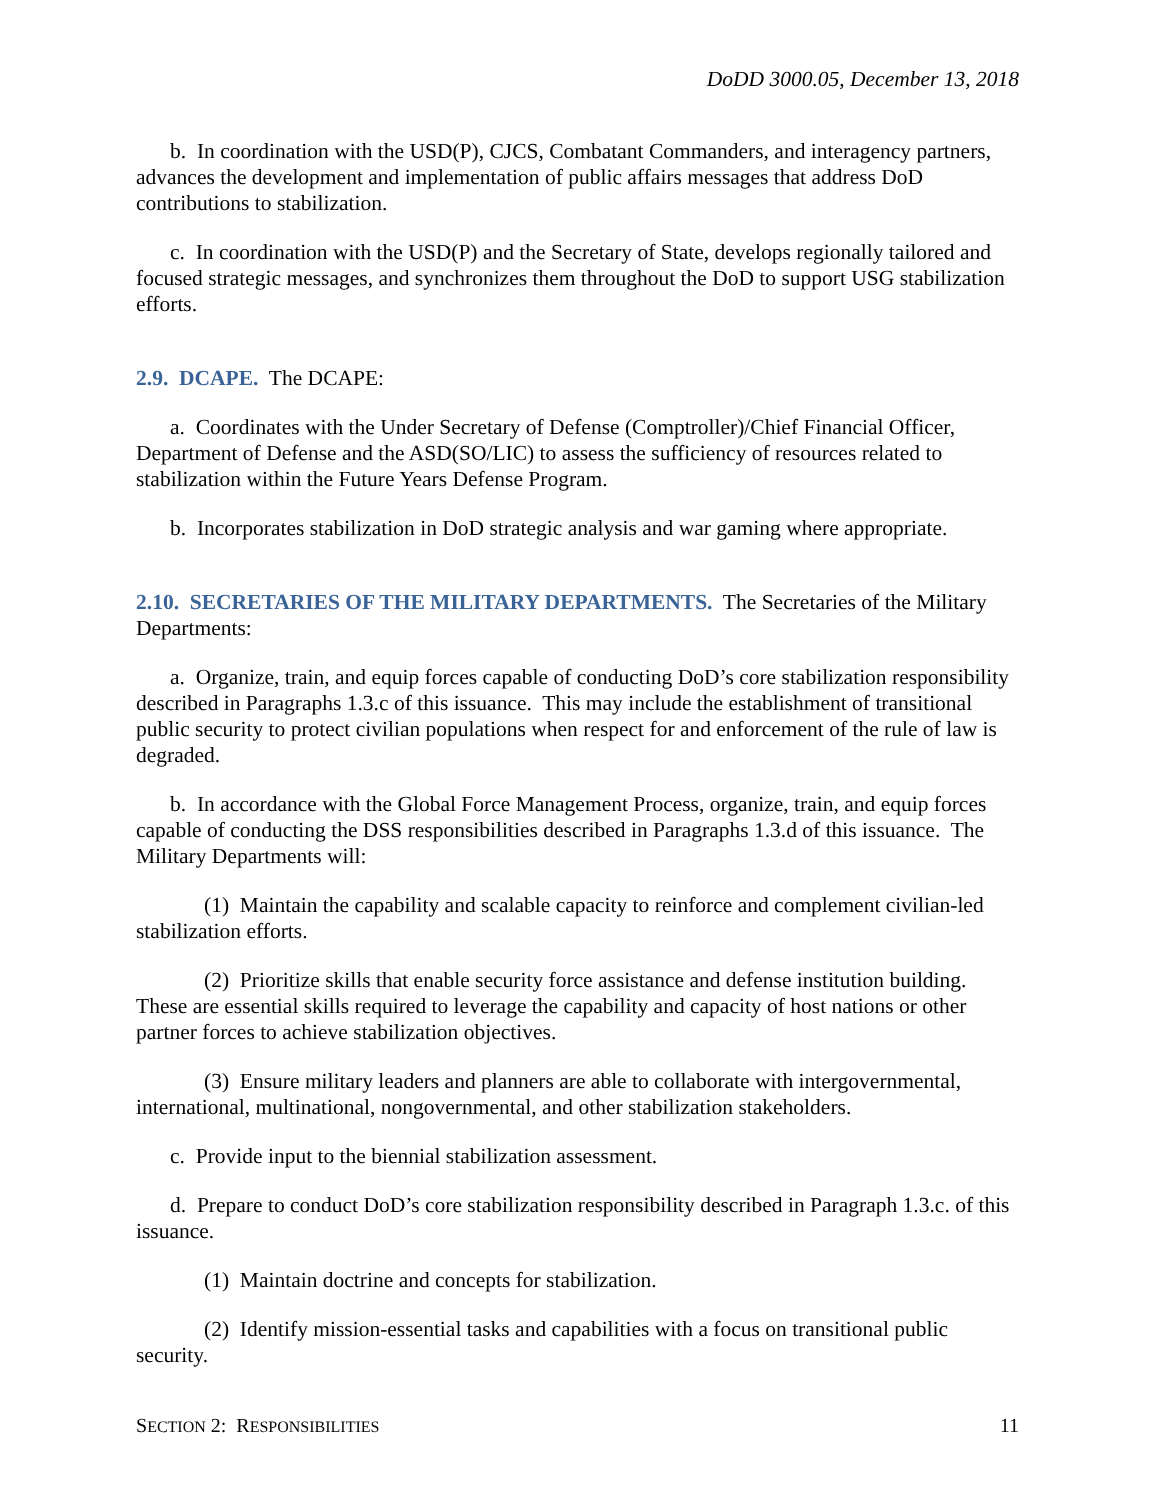DoDD 3000.05, December 13, 2018
b. In coordination with the USD(P), CJCS, Combatant Commanders, and interagency partners, advances the development and implementation of public affairs messages that address DoD contributions to stabilization.
c. In coordination with the USD(P) and the Secretary of State, develops regionally tailored and focused strategic messages, and synchronizes them throughout the DoD to support USG stabilization efforts.
2.9. DCAPE. The DCAPE:
a. Coordinates with the Under Secretary of Defense (Comptroller)/Chief Financial Officer, Department of Defense and the ASD(SO/LIC) to assess the sufficiency of resources related to stabilization within the Future Years Defense Program.
b. Incorporates stabilization in DoD strategic analysis and war gaming where appropriate.
2.10. SECRETARIES OF THE MILITARY DEPARTMENTS. The Secretaries of the Military Departments:
a. Organize, train, and equip forces capable of conducting DoD’s core stabilization responsibility described in Paragraphs 1.3.c of this issuance. This may include the establishment of transitional public security to protect civilian populations when respect for and enforcement of the rule of law is degraded.
b. In accordance with the Global Force Management Process, organize, train, and equip forces capable of conducting the DSS responsibilities described in Paragraphs 1.3.d of this issuance. The Military Departments will:
(1) Maintain the capability and scalable capacity to reinforce and complement civilian-led stabilization efforts.
(2) Prioritize skills that enable security force assistance and defense institution building. These are essential skills required to leverage the capability and capacity of host nations or other partner forces to achieve stabilization objectives.
(3) Ensure military leaders and planners are able to collaborate with intergovernmental, international, multinational, nongovernmental, and other stabilization stakeholders.
c. Provide input to the biennial stabilization assessment.
d. Prepare to conduct DoD’s core stabilization responsibility described in Paragraph 1.3.c. of this issuance.
(1) Maintain doctrine and concepts for stabilization.
(2) Identify mission-essential tasks and capabilities with a focus on transitional public security.
SECTION 2: RESPONSIBILITIES 11